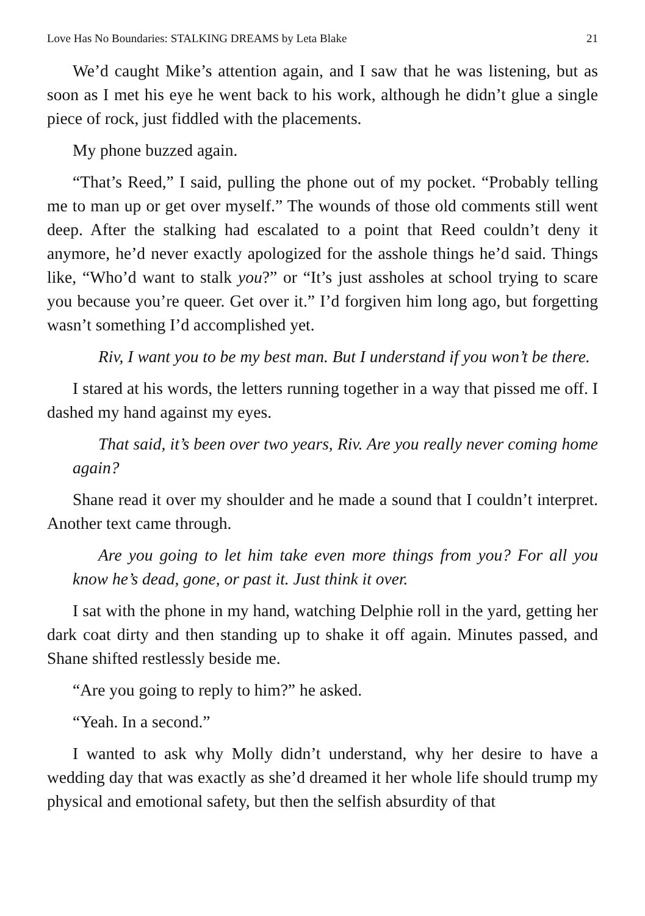Love Has No Boundaries: STALKING DREAMS by Leta Blake 21
We’d caught Mike’s attention again, and I saw that he was listening, but as soon as I met his eye he went back to his work, although he didn’t glue a single piece of rock, just fiddled with the placements.
My phone buzzed again.
“That’s Reed,” I said, pulling the phone out of my pocket. “Probably telling me to man up or get over myself.” The wounds of those old comments still went deep. After the stalking had escalated to a point that Reed couldn’t deny it anymore, he’d never exactly apologized for the asshole things he’d said. Things like, “Who’d want to stalk you?” or “It’s just assholes at school trying to scare you because you’re queer. Get over it.” I’d forgiven him long ago, but forgetting wasn’t something I’d accomplished yet.
Riv, I want you to be my best man. But I understand if you won’t be there.
I stared at his words, the letters running together in a way that pissed me off. I dashed my hand against my eyes.
That said, it’s been over two years, Riv. Are you really never coming home again?
Shane read it over my shoulder and he made a sound that I couldn’t interpret. Another text came through.
Are you going to let him take even more things from you? For all you know he’s dead, gone, or past it. Just think it over.
I sat with the phone in my hand, watching Delphie roll in the yard, getting her dark coat dirty and then standing up to shake it off again. Minutes passed, and Shane shifted restlessly beside me.
“Are you going to reply to him?” he asked.
“Yeah. In a second.”
I wanted to ask why Molly didn’t understand, why her desire to have a wedding day that was exactly as she’d dreamed it her whole life should trump my physical and emotional safety, but then the selfish absurdity of that